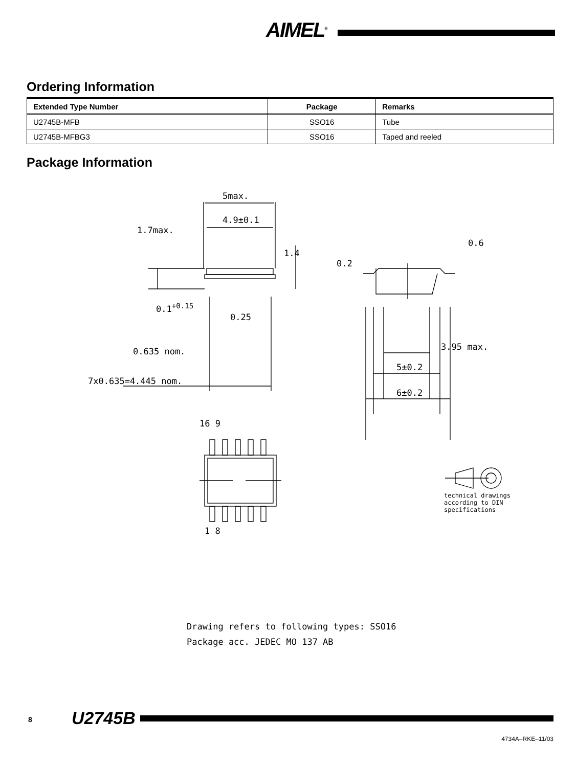AIMEL<sup>®</sup>
Ordering Information
| Extended Type Number | Package | Remarks |
| --- | --- | --- |
| U2745B-MFB | SSO16 | Tube |
| U2745B-MFBG3 | SSO16 | Taped and reeled |
Package Information
5max.
4.9±0.1
1.7max.
1.4
0.2
0.6
0.1<sup>+0.15</sup>
0.25
0.635 nom.
7x0.635=4.445 nom.
3.95 max.
5±0.2
6±0.2
16 9
1 8
technical drawings
according to DIN
specifications
Drawing refers to following types: SSO16
Package acc. JEDEC MO 137 AB
8 U2745B
4734A–RKE–11/03